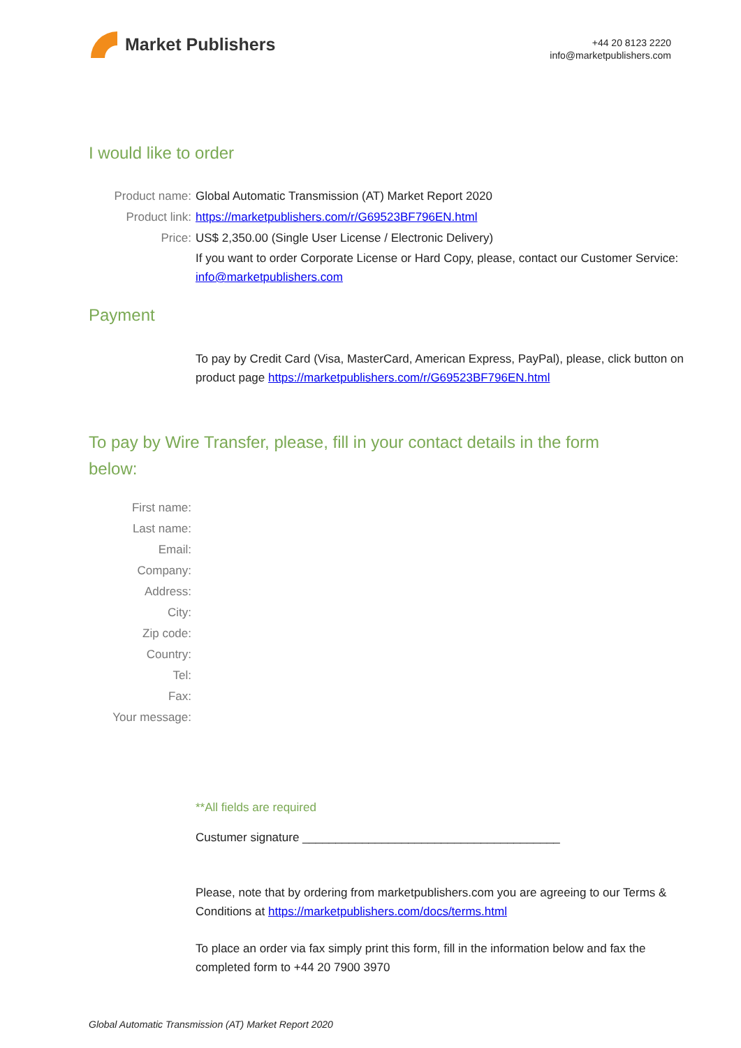Market Publishers
+44 20 8123 2220
info@marketpublishers.com
I would like to order
Product name: Global Automatic Transmission (AT) Market Report 2020
Product link: https://marketpublishers.com/r/G69523BF796EN.html
Price: US$ 2,350.00 (Single User License / Electronic Delivery)
If you want to order Corporate License or Hard Copy, please, contact our Customer Service:
info@marketpublishers.com
Payment
To pay by Credit Card (Visa, MasterCard, American Express, PayPal), please, click button on product page https://marketpublishers.com/r/G69523BF796EN.html
To pay by Wire Transfer, please, fill in your contact details in the form below:
First name:
Last name:
Email:
Company:
Address:
City:
Zip code:
Country:
Tel:
Fax:
Your message:
**All fields are required
Custumer signature _______________________________________
Please, note that by ordering from marketpublishers.com you are agreeing to our Terms & Conditions at https://marketpublishers.com/docs/terms.html
To place an order via fax simply print this form, fill in the information below and fax the completed form to +44 20 7900 3970
Global Automatic Transmission (AT) Market Report 2020